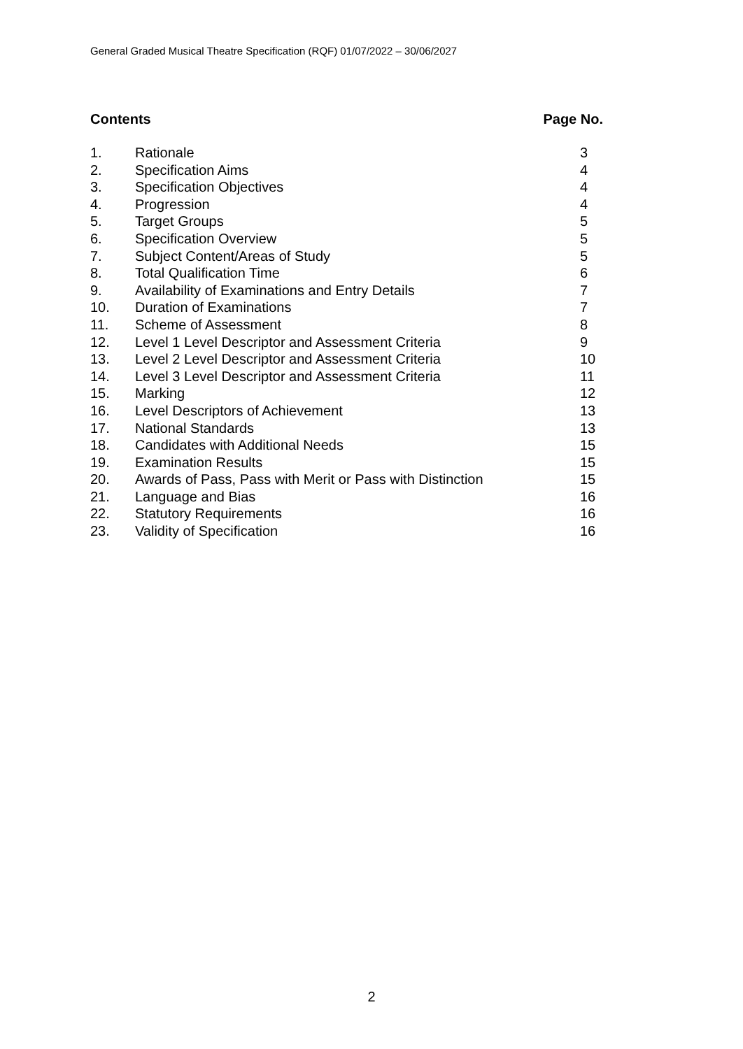General Graded Musical Theatre Specification (RQF) 01/07/2022 – 30/06/2027
Contents Page No.
| 1. | Rationale | 3 |
| 2. | Specification Aims | 4 |
| 3. | Specification Objectives | 4 |
| 4. | Progression | 4 |
| 5. | Target Groups | 5 |
| 6. | Specification Overview | 5 |
| 7. | Subject Content/Areas of Study | 5 |
| 8. | Total Qualification Time | 6 |
| 9. | Availability of Examinations and Entry Details | 7 |
| 10. | Duration of Examinations | 7 |
| 11. | Scheme of Assessment | 8 |
| 12. | Level 1 Level Descriptor and Assessment Criteria | 9 |
| 13. | Level 2 Level Descriptor and Assessment Criteria | 10 |
| 14. | Level 3 Level Descriptor and Assessment Criteria | 11 |
| 15. | Marking | 12 |
| 16. | Level Descriptors of Achievement | 13 |
| 17. | National Standards | 13 |
| 18. | Candidates with Additional Needs | 15 |
| 19. | Examination Results | 15 |
| 20. | Awards of Pass, Pass with Merit or Pass with Distinction | 15 |
| 21. | Language and Bias | 16 |
| 22. | Statutory Requirements | 16 |
| 23. | Validity of Specification | 16 |
2